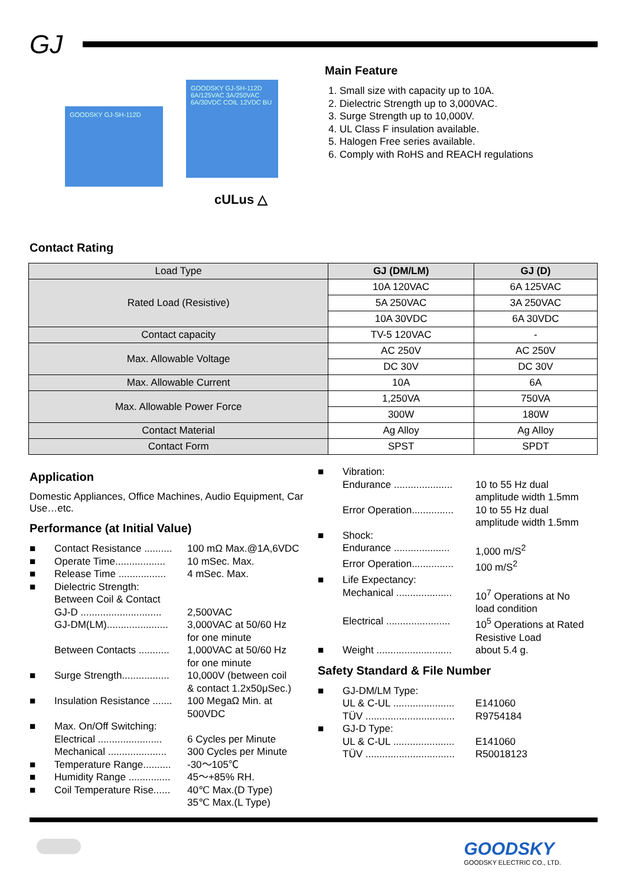GJ
GOODSKY GJ-SH-112D
GOODSKY GJ-SH-112D 6A/125VAC 3A/250VAC 6A/30VDC COIL 12VDC BU
cULus △
Main Feature
1. Small size with capacity up to 10A.
2. Dielectric Strength up to 3,000VAC.
3. Surge Strength up to 10,000V.
4. UL Class F insulation available.
5. Halogen Free series available.
6. Comply with RoHS and REACH regulations
Contact Rating
| Load Type | GJ (DM/LM) | GJ (D) |
| Rated Load (Resistive) | 10A 120VAC | 6A 125VAC |
| | 5A 250VAC | 3A 250VAC |
| | 10A 30VDC | 6A 30VDC |
| Contact capacity | TV-5 120VAC | - |
| Max. Allowable Voltage | AC 250V | AC 250V |
| | DC 30V | DC 30V |
| Max. Allowable Current | 10A | 6A |
| Max. Allowable Power Force | 1,250VA | 750VA |
| | 300W | 180W |
| Contact Material | Ag Alloy | Ag Alloy |
| Contact Form | SPST | SPDT |
Application
Domestic Appliances, Office Machines, Audio Equipment, Car Use…etc.
Performance (at Initial Value)
■ Contact Resistance .......... 100 mΩ Max.@1A,6VDC
■ Operate Time.................. 10 mSec. Max.
■ Release Time ................. 4 mSec. Max.
■ Dielectric Strength:
Between Coil & Contact
GJ-D ............................. 2,500VAC
GJ-DM(LM)...................... 3,000VAC at 50/60 Hz
for one minute
Between Contacts ........... 1,000VAC at 50/60 Hz
for one minute
■ Surge Strength................. 10,000V (between coil
& contact 1.2x50μSec.)
■ Insulation Resistance ....... 100 MegaΩ Min. at
500VDC
■ Max. On/Off Switching:
Electrical ....................... 6 Cycles per Minute
Mechanical ..................... 300 Cycles per Minute
■ Temperature Range.......... -30～105℃
■ Humidity Range ............... 45～+85% RH.
■ Coil Temperature Rise...... 40℃ Max.(D Type)
35℃ Max.(L Type)
■ Vibration:
Endurance ..................... 10 to 55 Hz dual
amplitude width 1.5mm
Error Operation............... 10 to 55 Hz dual
amplitude width 1.5mm
■ Shock:
Endurance .................... 1,000 m/S<sup>2</sup>
Error Operation............... 100 m/S<sup>2</sup>
■ Life Expectancy:
Mechanical .................... 10<sup>7</sup> Operations at No
load condition
Electrical ....................... 10<sup>5</sup> Operations at Rated
Resistive Load
■ Weight ........................... about 5.4 g.
Safety Standard & File Number
■ GJ-DM/LM Type:
UL & C-UL ...................... E141060
TÜV ................................ R9754184
■ GJ-D Type:
UL & C-UL ...................... E141060
TÜV ................................ R50018123
GOODSKY
GOODSKY ELECTRIC CO., LTD.